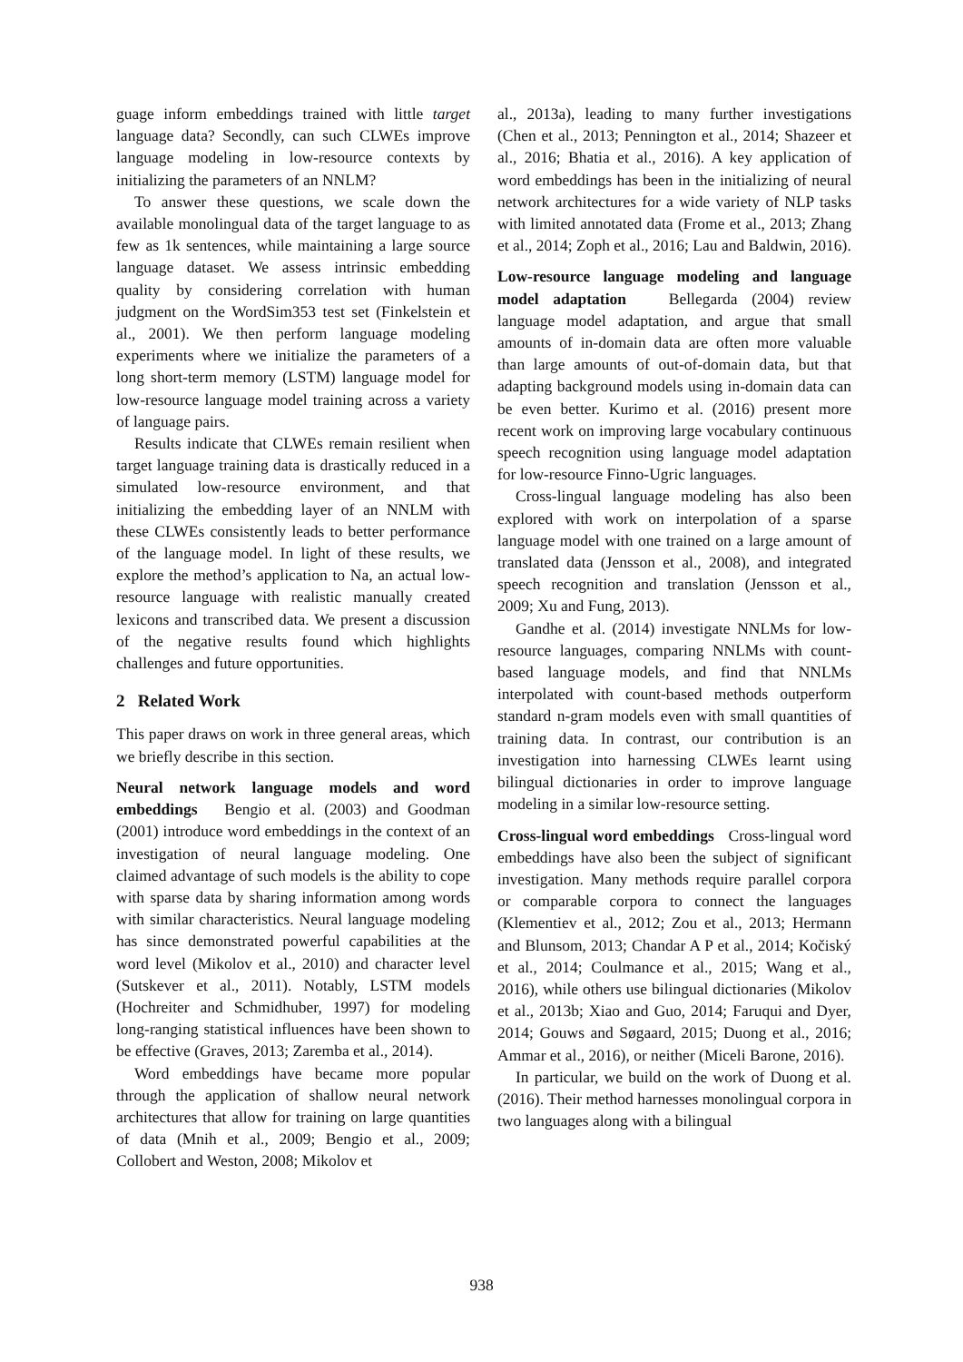guage inform embeddings trained with little target language data? Secondly, can such CLWEs improve language modeling in low-resource contexts by initializing the parameters of an NNLM?
To answer these questions, we scale down the available monolingual data of the target language to as few as 1k sentences, while maintaining a large source language dataset. We assess intrinsic embedding quality by considering correlation with human judgment on the WordSim353 test set (Finkelstein et al., 2001). We then perform language modeling experiments where we initialize the parameters of a long short-term memory (LSTM) language model for low-resource language model training across a variety of language pairs.
Results indicate that CLWEs remain resilient when target language training data is drastically reduced in a simulated low-resource environment, and that initializing the embedding layer of an NNLM with these CLWEs consistently leads to better performance of the language model. In light of these results, we explore the method’s application to Na, an actual low-resource language with realistic manually created lexicons and transcribed data. We present a discussion of the negative results found which highlights challenges and future opportunities.
2 Related Work
This paper draws on work in three general areas, which we briefly describe in this section.
Neural network language models and word embeddings Bengio et al. (2003) and Goodman (2001) introduce word embeddings in the context of an investigation of neural language modeling. One claimed advantage of such models is the ability to cope with sparse data by sharing information among words with similar characteristics. Neural language modeling has since demonstrated powerful capabilities at the word level (Mikolov et al., 2010) and character level (Sutskever et al., 2011). Notably, LSTM models (Hochreiter and Schmidhuber, 1997) for modeling long-ranging statistical influences have been shown to be effective (Graves, 2013; Zaremba et al., 2014).
Word embeddings have became more popular through the application of shallow neural network architectures that allow for training on large quantities of data (Mnih et al., 2009; Bengio et al., 2009; Collobert and Weston, 2008; Mikolov et
al., 2013a), leading to many further investigations (Chen et al., 2013; Pennington et al., 2014; Shazeer et al., 2016; Bhatia et al., 2016). A key application of word embeddings has been in the initializing of neural network architectures for a wide variety of NLP tasks with limited annotated data (Frome et al., 2013; Zhang et al., 2014; Zoph et al., 2016; Lau and Baldwin, 2016).
Low-resource language modeling and language model adaptation Bellegarda (2004) review language model adaptation, and argue that small amounts of in-domain data are often more valuable than large amounts of out-of-domain data, but that adapting background models using in-domain data can be even better. Kurimo et al. (2016) present more recent work on improving large vocabulary continuous speech recognition using language model adaptation for low-resource Finno-Ugric languages.
Cross-lingual language modeling has also been explored with work on interpolation of a sparse language model with one trained on a large amount of translated data (Jensson et al., 2008), and integrated speech recognition and translation (Jensson et al., 2009; Xu and Fung, 2013).
Gandhe et al. (2014) investigate NNLMs for low-resource languages, comparing NNLMs with count-based language models, and find that NNLMs interpolated with count-based methods outperform standard n-gram models even with small quantities of training data. In contrast, our contribution is an investigation into harnessing CLWEs learnt using bilingual dictionaries in order to improve language modeling in a similar low-resource setting.
Cross-lingual word embeddings Cross-lingual word embeddings have also been the subject of significant investigation. Many methods require parallel corpora or comparable corpora to connect the languages (Klementiev et al., 2012; Zou et al., 2013; Hermann and Blunsom, 2013; Chandar A P et al., 2014; Kočiský et al., 2014; Coulmance et al., 2015; Wang et al., 2016), while others use bilingual dictionaries (Mikolov et al., 2013b; Xiao and Guo, 2014; Faruqui and Dyer, 2014; Gouws and Søgaard, 2015; Duong et al., 2016; Ammar et al., 2016), or neither (Miceli Barone, 2016).
In particular, we build on the work of Duong et al. (2016). Their method harnesses monolingual corpora in two languages along with a bilingual
938